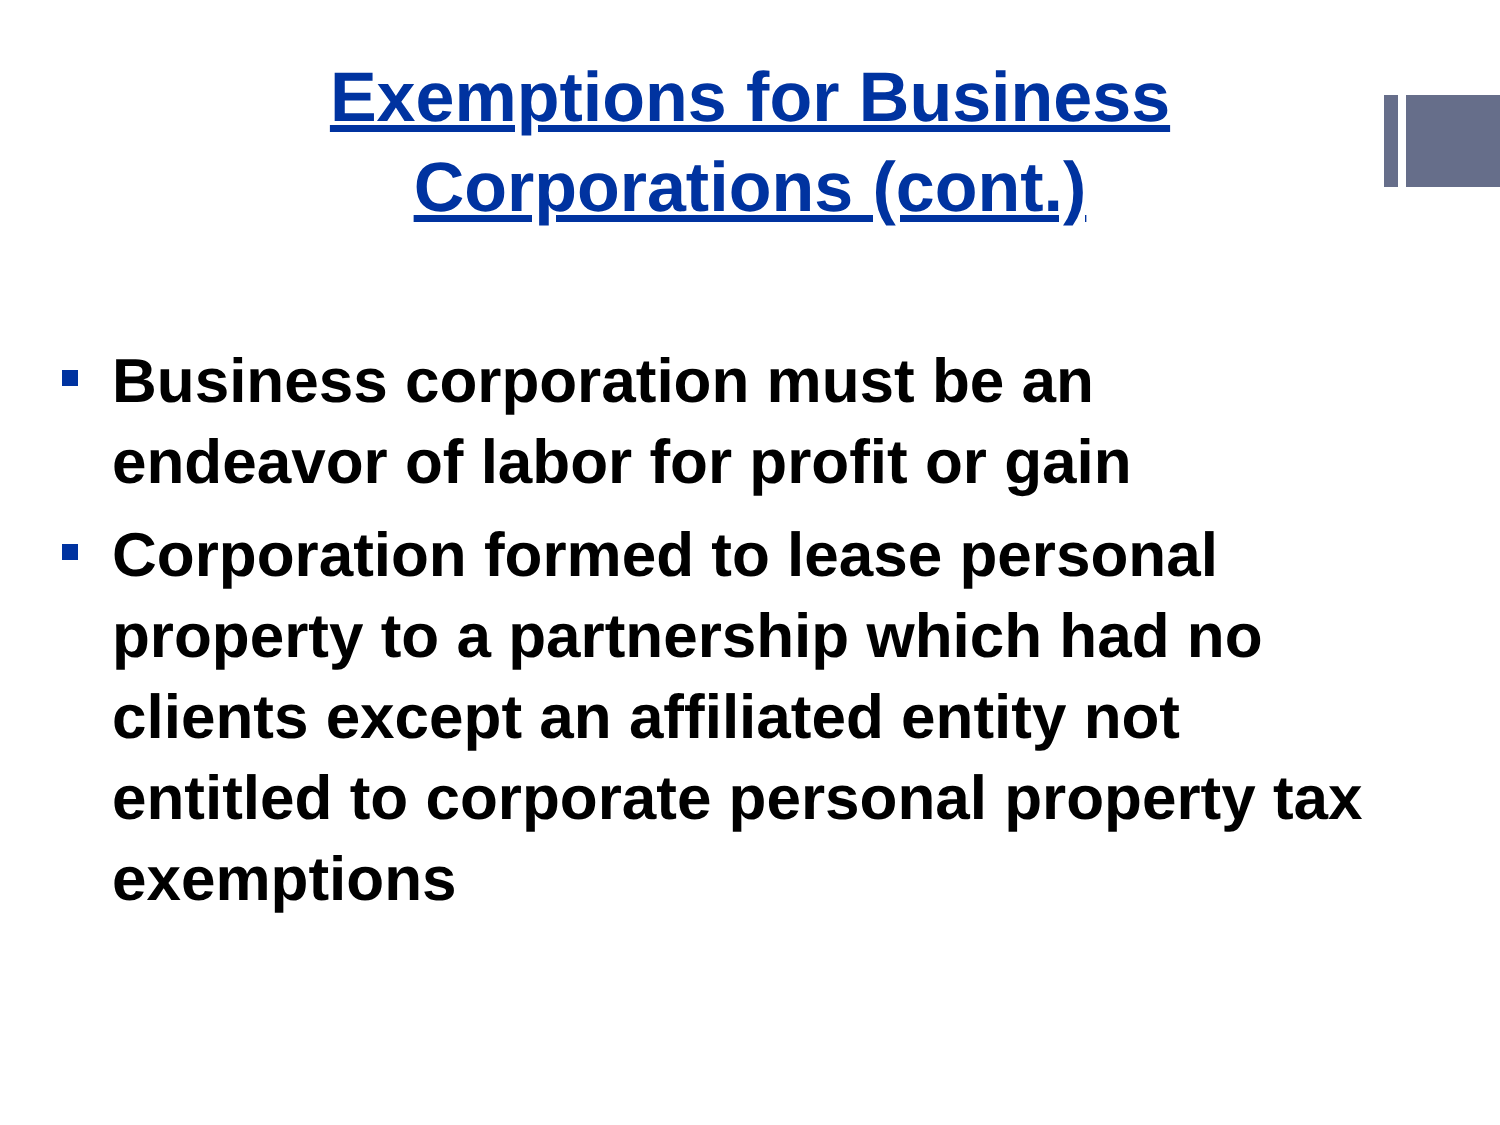Exemptions for Business
Corporations (cont.)
Business corporation must be an endeavor of labor for profit or gain
Corporation formed to lease personal property to a partnership which had no clients except an affiliated entity not entitled to corporate personal property tax exemptions